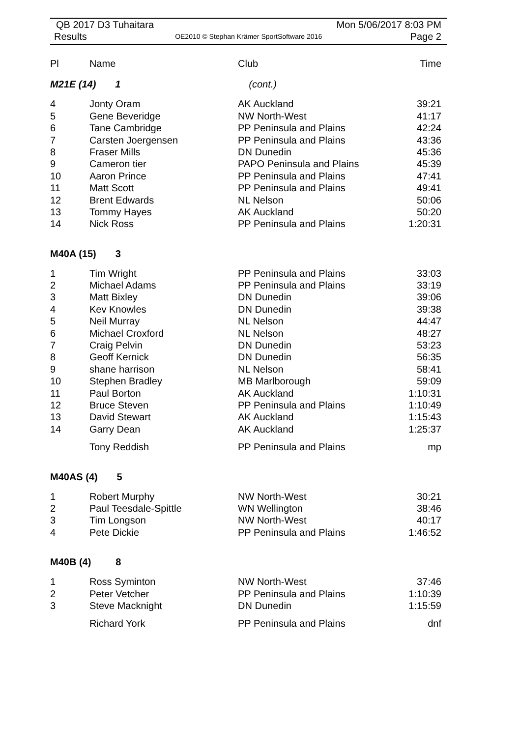QB 2017 D3 Tuhaitara Mon 5/06/2017 8:03 PM
Results OE2010 © Stephan Krämer SportSoftware 2016 Page 2
| Pl | Name | Club | Time |
| --- | --- | --- | --- |
| M21E (14) 1 | | (cont.) | |
| 4 | Jonty Oram | AK Auckland | 39:21 |
| 5 | Gene Beveridge | NW North-West | 41:17 |
| 6 | Tane Cambridge | PP Peninsula and Plains | 42:24 |
| 7 | Carsten Joergensen | PP Peninsula and Plains | 43:36 |
| 8 | Fraser Mills | DN Dunedin | 45:36 |
| 9 | Cameron tier | PAPO Peninsula and Plains | 45:39 |
| 10 | Aaron Prince | PP Peninsula and Plains | 47:41 |
| 11 | Matt Scott | PP Peninsula and Plains | 49:41 |
| 12 | Brent Edwards | NL Nelson | 50:06 |
| 13 | Tommy Hayes | AK Auckland | 50:20 |
| 14 | Nick Ross | PP Peninsula and Plains | 1:20:31 |
| M40A (15) 3 | | | |
| 1 | Tim Wright | PP Peninsula and Plains | 33:03 |
| 2 | Michael Adams | PP Peninsula and Plains | 33:19 |
| 3 | Matt Bixley | DN Dunedin | 39:06 |
| 4 | Kev Knowles | DN Dunedin | 39:38 |
| 5 | Neil Murray | NL Nelson | 44:47 |
| 6 | Michael Croxford | NL Nelson | 48:27 |
| 7 | Craig Pelvin | DN Dunedin | 53:23 |
| 8 | Geoff Kernick | DN Dunedin | 56:35 |
| 9 | shane harrison | NL Nelson | 58:41 |
| 10 | Stephen Bradley | MB Marlborough | 59:09 |
| 11 | Paul Borton | AK Auckland | 1:10:31 |
| 12 | Bruce Steven | PP Peninsula and Plains | 1:10:49 |
| 13 | David Stewart | AK Auckland | 1:15:43 |
| 14 | Garry Dean | AK Auckland | 1:25:37 |
| | Tony Reddish | PP Peninsula and Plains | mp |
| M40AS (4) 5 | | | |
| 1 | Robert Murphy | NW North-West | 30:21 |
| 2 | Paul Teesdale-Spittle | WN Wellington | 38:46 |
| 3 | Tim Longson | NW North-West | 40:17 |
| 4 | Pete Dickie | PP Peninsula and Plains | 1:46:52 |
| M40B (4) 8 | | | |
| 1 | Ross Syminton | NW North-West | 37:46 |
| 2 | Peter Vetcher | PP Peninsula and Plains | 1:10:39 |
| 3 | Steve Macknight | DN Dunedin | 1:15:59 |
| | Richard York | PP Peninsula and Plains | dnf |